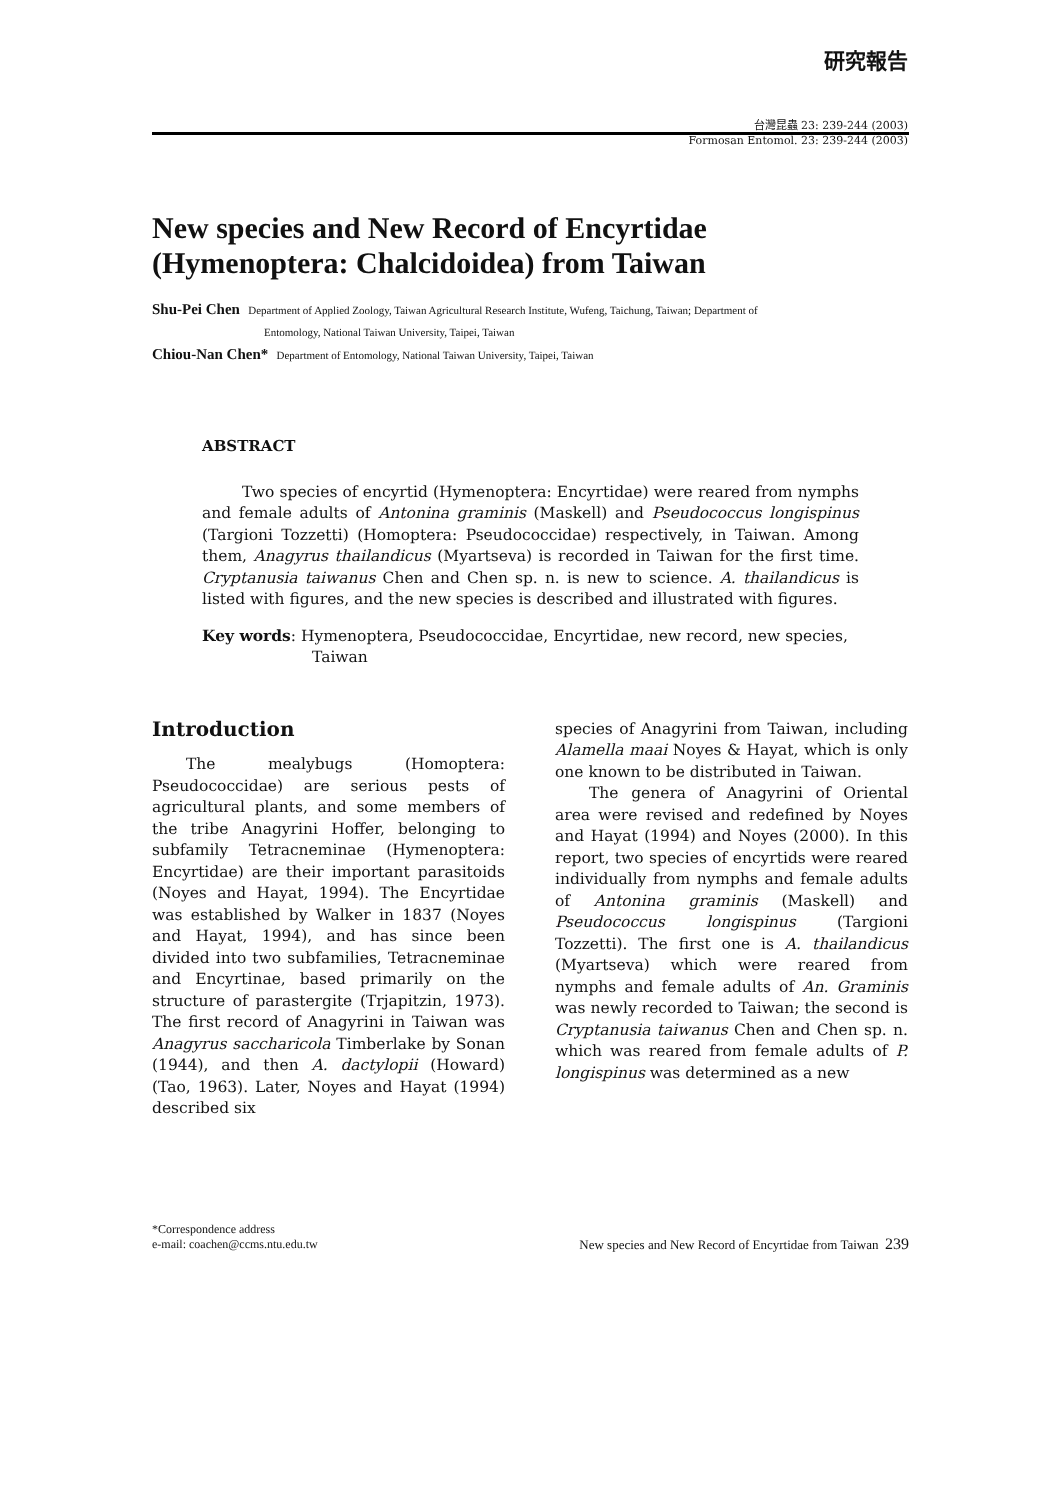研究報告
台灣昆蟲 23: 239-244 (2003)
Formosan Entomol. 23: 239-244 (2003)
New species and New Record of Encyrtidae (Hymenoptera: Chalcidoidea) from Taiwan
Shu-Pei Chen Department of Applied Zoology, Taiwan Agricultural Research Institute, Wufeng, Taichung, Taiwan; Department of
Entomology, National Taiwan University, Taipei, Taiwan
Chiou-Nan Chen* Department of Entomology, National Taiwan University, Taipei, Taiwan
ABSTRACT
Two species of encyrtid (Hymenoptera: Encyrtidae) were reared from nymphs and female adults of Antonina graminis (Maskell) and Pseudococcus longispinus (Targioni Tozzetti) (Homoptera: Pseudococcidae) respectively, in Taiwan. Among them, Anagyrus thailandicus (Myartseva) is recorded in Taiwan for the first time. Cryptanusia taiwanus Chen and Chen sp. n. is new to science. A. thailandicus is listed with figures, and the new species is described and illustrated with figures.
Key words: Hymenoptera, Pseudococcidae, Encyrtidae, new record, new species, Taiwan
Introduction
The mealybugs (Homoptera: Pseudococcidae) are serious pests of agricultural plants, and some members of the tribe Anagyrini Hoffer, belonging to subfamily Tetracneminae (Hymenoptera: Encyrtidae) are their important parasitoids (Noyes and Hayat, 1994). The Encyrtidae was established by Walker in 1837 (Noyes and Hayat, 1994), and has since been divided into two subfamilies, Tetracneminae and Encyrtinae, based primarily on the structure of parastergite (Trjapitzin, 1973). The first record of Anagyrini in Taiwan was Anagyrus saccharicola Timberlake by Sonan (1944), and then A. dactylopii (Howard) (Tao, 1963). Later, Noyes and Hayat (1994) described six
species of Anagyrini from Taiwan, including Alamella maai Noyes & Hayat, which is only one known to be distributed in Taiwan.
The genera of Anagyrini of Oriental area were revised and redefined by Noyes and Hayat (1994) and Noyes (2000). In this report, two species of encyrtids were reared individually from nymphs and female adults of Antonina graminis (Maskell) and Pseudococcus longispinus (Targioni Tozzetti). The first one is A. thailandicus (Myartseva) which were reared from nymphs and female adults of An. Graminis was newly recorded to Taiwan; the second is Cryptanusia taiwanus Chen and Chen sp. n. which was reared from female adults of P. longispinus was determined as a new
*Correspondence address
e-mail: coachen@ccms.ntu.edu.tw
New species and New Record of Encyrtidae from Taiwan 239